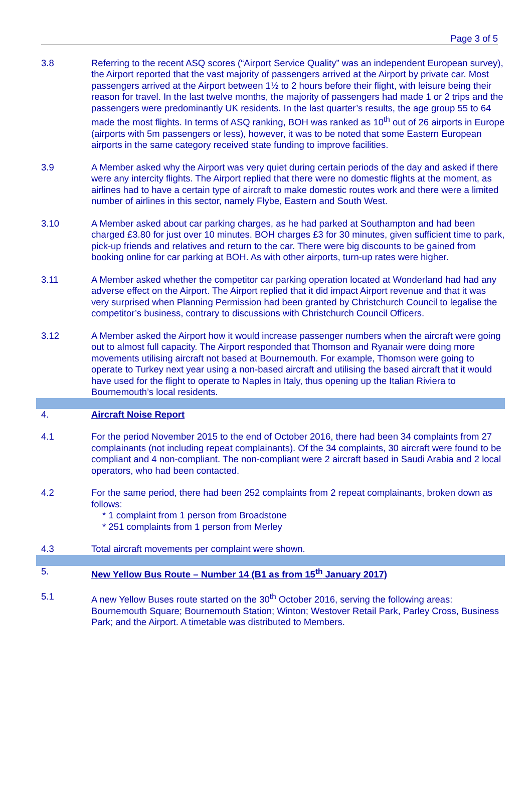Page 3 of 5
3.8 Referring to the recent ASQ scores (“Airport Service Quality” was an independent European survey), the Airport reported that the vast majority of passengers arrived at the Airport by private car. Most passengers arrived at the Airport between 1½ to 2 hours before their flight, with leisure being their reason for travel. In the last twelve months, the majority of passengers had made 1 or 2 trips and the passengers were predominantly UK residents. In the last quarter’s results, the age group 55 to 64 made the most flights. In terms of ASQ ranking, BOH was ranked as 10<sup>th</sup> out of 26 airports in Europe (airports with 5m passengers or less), however, it was to be noted that some Eastern European airports in the same category received state funding to improve facilities.
3.9 A Member asked why the Airport was very quiet during certain periods of the day and asked if there were any intercity flights. The Airport replied that there were no domestic flights at the moment, as airlines had to have a certain type of aircraft to make domestic routes work and there were a limited number of airlines in this sector, namely Flybe, Eastern and South West.
3.10 A Member asked about car parking charges, as he had parked at Southampton and had been charged £3.80 for just over 10 minutes. BOH charges £3 for 30 minutes, given sufficient time to park, pick-up friends and relatives and return to the car. There were big discounts to be gained from booking online for car parking at BOH. As with other airports, turn-up rates were higher.
3.11 A Member asked whether the competitor car parking operation located at Wonderland had had any adverse effect on the Airport. The Airport replied that it did impact Airport revenue and that it was very surprised when Planning Permission had been granted by Christchurch Council to legalise the competitor’s business, contrary to discussions with Christchurch Council Officers.
3.12 A Member asked the Airport how it would increase passenger numbers when the aircraft were going out to almost full capacity. The Airport responded that Thomson and Ryanair were doing more movements utilising aircraft not based at Bournemouth. For example, Thomson were going to operate to Turkey next year using a non-based aircraft and utilising the based aircraft that it would have used for the flight to operate to Naples in Italy, thus opening up the Italian Riviera to Bournemouth’s local residents.
4. Aircraft Noise Report
4.1 For the period November 2015 to the end of October 2016, there had been 34 complaints from 27 complainants (not including repeat complainants). Of the 34 complaints, 30 aircraft were found to be compliant and 4 non-compliant. The non-compliant were 2 aircraft based in Saudi Arabia and 2 local operators, who had been contacted.
4.2 For the same period, there had been 252 complaints from 2 repeat complainants, broken down as follows:
* 1 complaint from 1 person from Broadstone
* 251 complaints from 1 person from Merley
4.3 Total aircraft movements per complaint were shown.
5. New Yellow Bus Route – Number 14 (B1 as from 15<sup>th</sup> January 2017)
5.1 A new Yellow Buses route started on the 30<sup>th</sup> October 2016, serving the following areas: Bournemouth Square; Bournemouth Station; Winton; Westover Retail Park, Parley Cross, Business Park; and the Airport. A timetable was distributed to Members.